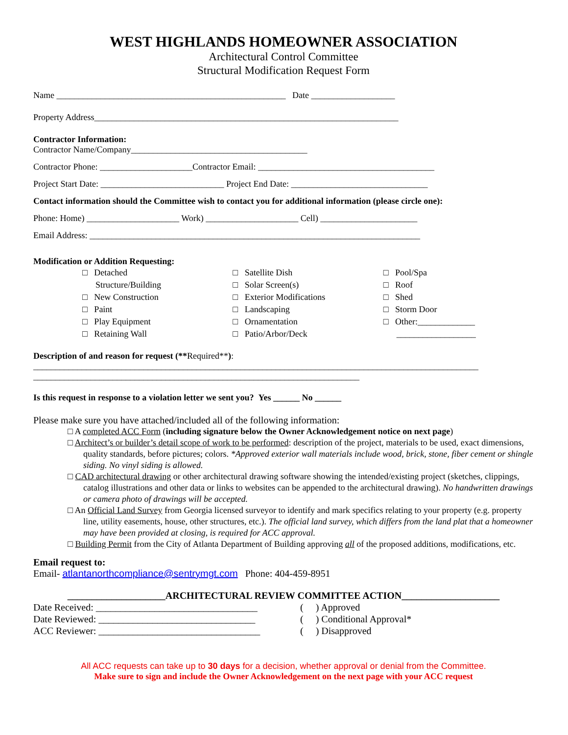WEST HIGHLANDS HOMEOWNER ASSOCIATION
Architectural Control Committee
Structural Modification Request Form
Name ____________________________________________________ Date ___________________
Property Address_____________________________________________________________________
Contractor Information:
Contractor Name/Company________________________________________
Contractor Phone: _____________________Contractor Email: ________________________________________
Project Start Date: ____________________________ Project End Date: _______________________________
Contact information should the Committee wish to contact you for additional information (please circle one):
Phone: Home) _____________________ Work) _____________________ Cell) ______________________
Email Address: ___________________________________________________________________________
Modification or Addition Requesting:
□ Detached
Structure/Building
□ New Construction
□ Paint
□ Play Equipment
□ Retaining Wall
□ Satellite Dish
□ Solar Screen(s)
□ Exterior Modifications
□ Landscaping
□ Ornamentation
□ Patio/Arbor/Deck
□ Pool/Spa
□ Roof
□ Shed
□ Storm Door
□ Other:_____________
__________________
Description of and reason for request (**Required**):
_____________________________________________________________________________________________________
__________________________________________________________________________
Is this request in response to a violation letter we sent you? Yes ______ No ______
Please make sure you have attached/included all of the following information:
□ A completed ACC Form (including signature below the Owner Acknowledgement notice on next page)
□ Architect’s or builder’s detail scope of work to be performed: description of the project, materials to be used, exact dimensions, quality standards, before pictures; colors. *Approved exterior wall materials include wood, brick, stone, fiber cement or shingle siding. No vinyl siding is allowed.
□ CAD architectural drawing or other architectural drawing software showing the intended/existing project (sketches, clippings, catalog illustrations and other data or links to websites can be appended to the architectural drawing). No handwritten drawings or camera photo of drawings will be accepted.
□ An Official Land Survey from Georgia licensed surveyor to identify and mark specifics relating to your property (e.g. property line, utility easements, house, other structures, etc.). The official land survey, which differs from the land plat that a homeowner may have been provided at closing, is required for ACC approval.
□ Building Permit from the City of Atlanta Department of Building approving all of the proposed additions, modifications, etc.
Email request to:
Email- atlantanorthcompliance@sentrymgt.com Phone: 404-459-8951
____________________ARCHITECTURAL REVIEW COMMITTEE ACTION____________________
Date Received: _________________________________
Date Reviewed: ________________________________
ACC Reviewer: _________________________________
( ) Approved
( ) Conditional Approval*
( ) Disapproved
All ACC requests can take up to 30 days for a decision, whether approval or denial from the Committee.
Make sure to sign and include the Owner Acknowledgement on the next page with your ACC request